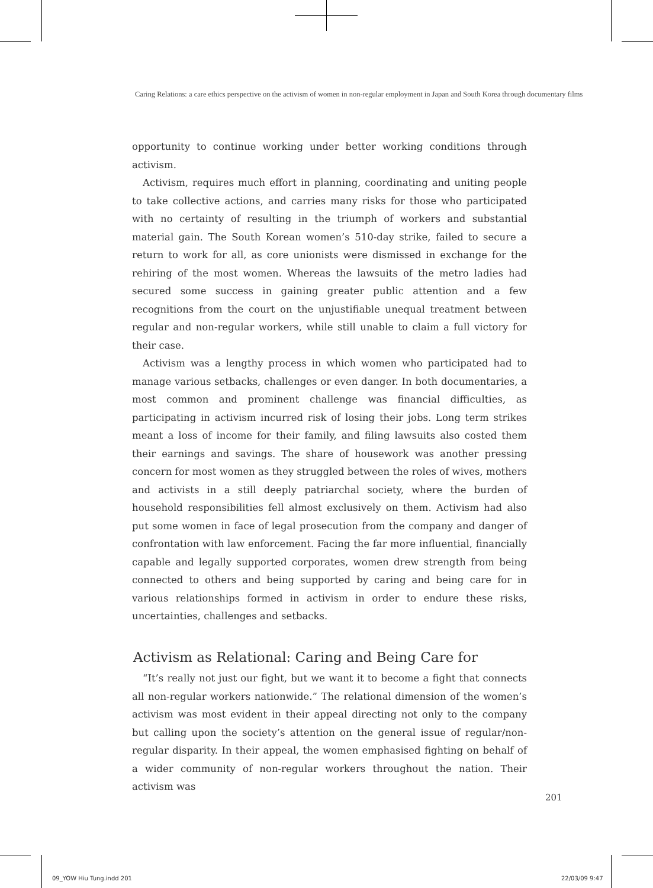Caring Relations: a care ethics perspective on the activism of women in non-regular employment in Japan and South Korea through documentary films
opportunity to continue working under better working conditions through activism.
Activism, requires much effort in planning, coordinating and uniting people to take collective actions, and carries many risks for those who participated with no certainty of resulting in the triumph of workers and substantial material gain. The South Korean women’s 510-day strike, failed to secure a return to work for all, as core unionists were dismissed in exchange for the rehiring of the most women. Whereas the lawsuits of the metro ladies had secured some success in gaining greater public attention and a few recognitions from the court on the unjustifiable unequal treatment between regular and non-regular workers, while still unable to claim a full victory for their case.
Activism was a lengthy process in which women who participated had to manage various setbacks, challenges or even danger. In both documentaries, a most common and prominent challenge was financial difficulties, as participating in activism incurred risk of losing their jobs. Long term strikes meant a loss of income for their family, and filing lawsuits also costed them their earnings and savings. The share of housework was another pressing concern for most women as they struggled between the roles of wives, mothers and activists in a still deeply patriarchal society, where the burden of household responsibilities fell almost exclusively on them. Activism had also put some women in face of legal prosecution from the company and danger of confrontation with law enforcement. Facing the far more influential, financially capable and legally supported corporates, women drew strength from being connected to others and being supported by caring and being care for in various relationships formed in activism in order to endure these risks, uncertainties, challenges and setbacks.
Activism as Relational: Caring and Being Care for
“It’s really not just our fight, but we want it to become a fight that connects all non-regular workers nationwide.” The relational dimension of the women’s activism was most evident in their appeal directing not only to the company but calling upon the society’s attention on the general issue of regular/non-regular disparity. In their appeal, the women emphasised fighting on behalf of a wider community of non-regular workers throughout the nation. Their activism was
201
09_YOW Hiu Tung.indd 201 22/03/09 9:47